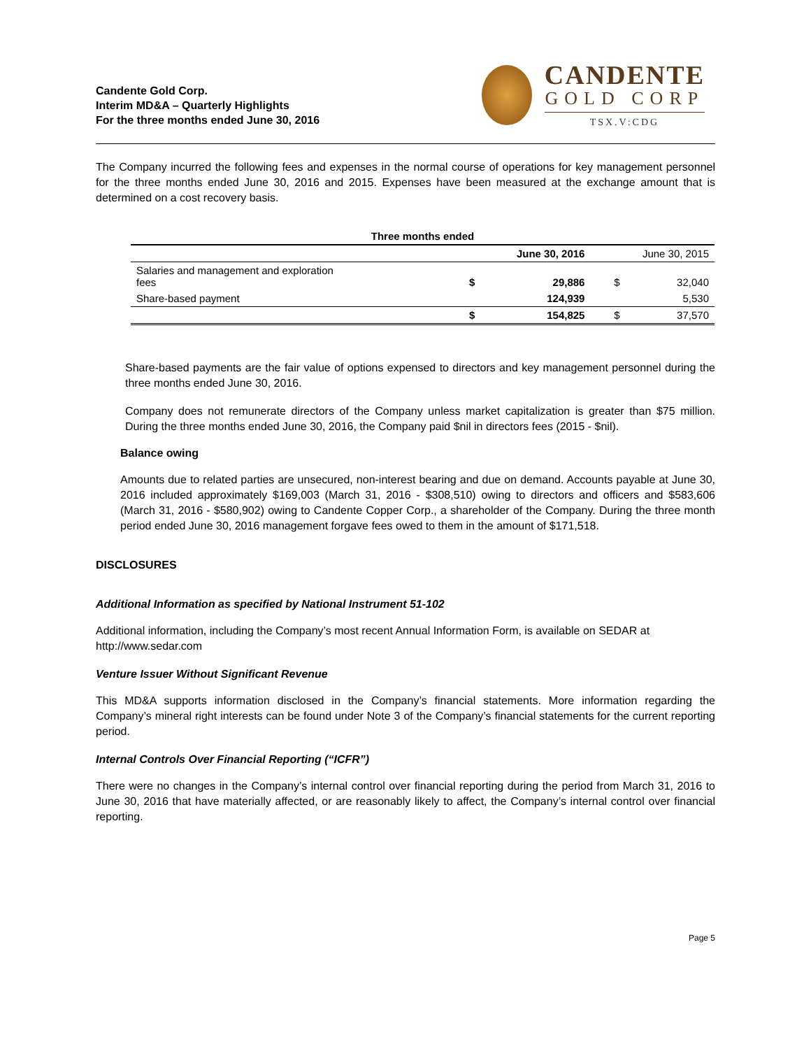Candente Gold Corp.
Interim MD&A – Quarterly Highlights
For the three months ended June 30, 2016
CANDENTE
GOLD CORP
TSX.V:CDG
The Company incurred the following fees and expenses in the normal course of operations for key management personnel for the three months ended June 30, 2016 and 2015. Expenses have been measured at the exchange amount that is determined on a cost recovery basis.
| Three months ended | | | | |
| --- | --- | --- | --- | --- |
| | June 30, 2016 | | June 30, 2015 | |
| Salaries and management and exploration fees | $ | 29,886 | $ | 32,040 |
| Share-based payment | | 124,939 | | 5,530 |
| | $ | 154,825 | $ | 37,570 |
Share-based payments are the fair value of options expensed to directors and key management personnel during the three months ended June 30, 2016.
Company does not remunerate directors of the Company unless market capitalization is greater than $75 million. During the three months ended June 30, 2016, the Company paid $nil in directors fees (2015 - $nil).
Balance owing
Amounts due to related parties are unsecured, non-interest bearing and due on demand. Accounts payable at June 30, 2016 included approximately $169,003 (March 31, 2016 - $308,510) owing to directors and officers and $583,606 (March 31, 2016 - $580,902) owing to Candente Copper Corp., a shareholder of the Company. During the three month period ended June 30, 2016 management forgave fees owed to them in the amount of $171,518.
DISCLOSURES
Additional Information as specified by National Instrument 51-102
Additional information, including the Company’s most recent Annual Information Form, is available on SEDAR at http://www.sedar.com
Venture Issuer Without Significant Revenue
This MD&A supports information disclosed in the Company’s financial statements. More information regarding the Company’s mineral right interests can be found under Note 3 of the Company’s financial statements for the current reporting period.
Internal Controls Over Financial Reporting (“ICFR”)
There were no changes in the Company’s internal control over financial reporting during the period from March 31, 2016 to June 30, 2016 that have materially affected, or are reasonably likely to affect, the Company’s internal control over financial reporting.
Page 5